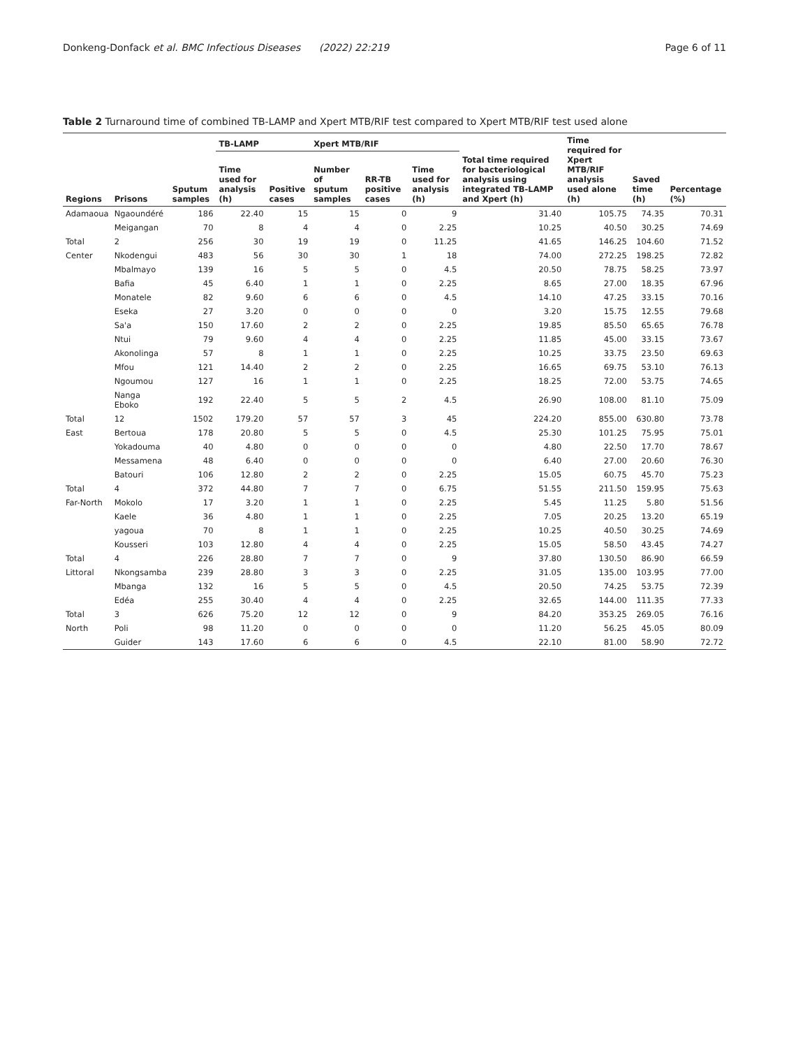Donkeng-Donfack et al. BMC Infectious Diseases (2022) 22:219 Page 6 of 11
Table 2 Turnaround time of combined TB-LAMP and Xpert MTB/RIF test compared to Xpert MTB/RIF test used alone
| Regions | Prisons | Sputum samples | TB-LAMP | | Xpert MTB/RIF | | | Total time required for bacteriological analysis using integrated TB-LAMP and Xpert (h) | Time required for Xpert MTB/RIF analysis used alone (h) | Saved time (h) | Percentage (%) |
| --- | --- | --- | --- | --- | --- | --- | --- | --- | --- | --- | --- |
| | | | Time used for analysis (h) | Positive cases | Number of sputum samples | RR-TB positive cases | Time used for analysis (h) | | | | |
| Adamaoua | Ngaoundéré | 186 | 22.40 | 15 | 15 | 0 | 9 | 31.40 | 105.75 | 74.35 | 70.31 |
| | Meigangan | 70 | 8 | 4 | 4 | 0 | 2.25 | 10.25 | 40.50 | 30.25 | 74.69 |
| Total | 2 | 256 | 30 | 19 | 19 | 0 | 11.25 | 41.65 | 146.25 | 104.60 | 71.52 |
| Center | Nkodengui | 483 | 56 | 30 | 30 | 1 | 18 | 74.00 | 272.25 | 198.25 | 72.82 |
| | Mbalmayo | 139 | 16 | 5 | 5 | 0 | 4.5 | 20.50 | 78.75 | 58.25 | 73.97 |
| | Bafia | 45 | 6.40 | 1 | 1 | 0 | 2.25 | 8.65 | 27.00 | 18.35 | 67.96 |
| | Monatele | 82 | 9.60 | 6 | 6 | 0 | 4.5 | 14.10 | 47.25 | 33.15 | 70.16 |
| | Eseka | 27 | 3.20 | 0 | 0 | 0 | 0 | 3.20 | 15.75 | 12.55 | 79.68 |
| | Sa'a | 150 | 17.60 | 2 | 2 | 0 | 2.25 | 19.85 | 85.50 | 65.65 | 76.78 |
| | Ntui | 79 | 9.60 | 4 | 4 | 0 | 2.25 | 11.85 | 45.00 | 33.15 | 73.67 |
| | Akonolinga | 57 | 8 | 1 | 1 | 0 | 2.25 | 10.25 | 33.75 | 23.50 | 69.63 |
| | Mfou | 121 | 14.40 | 2 | 2 | 0 | 2.25 | 16.65 | 69.75 | 53.10 | 76.13 |
| | Ngoumou | 127 | 16 | 1 | 1 | 0 | 2.25 | 18.25 | 72.00 | 53.75 | 74.65 |
| | Nanga Eboko | 192 | 22.40 | 5 | 5 | 2 | 4.5 | 26.90 | 108.00 | 81.10 | 75.09 |
| Total | 12 | 1502 | 179.20 | 57 | 57 | 3 | 45 | 224.20 | 855.00 | 630.80 | 73.78 |
| East | Bertoua | 178 | 20.80 | 5 | 5 | 0 | 4.5 | 25.30 | 101.25 | 75.95 | 75.01 |
| | Yokadouma | 40 | 4.80 | 0 | 0 | 0 | 0 | 4.80 | 22.50 | 17.70 | 78.67 |
| | Messamena | 48 | 6.40 | 0 | 0 | 0 | 0 | 6.40 | 27.00 | 20.60 | 76.30 |
| | Batouri | 106 | 12.80 | 2 | 2 | 0 | 2.25 | 15.05 | 60.75 | 45.70 | 75.23 |
| Total | 4 | 372 | 44.80 | 7 | 7 | 0 | 6.75 | 51.55 | 211.50 | 159.95 | 75.63 |
| Far-North | Mokolo | 17 | 3.20 | 1 | 1 | 0 | 2.25 | 5.45 | 11.25 | 5.80 | 51.56 |
| | Kaele | 36 | 4.80 | 1 | 1 | 0 | 2.25 | 7.05 | 20.25 | 13.20 | 65.19 |
| | yagoua | 70 | 8 | 1 | 1 | 0 | 2.25 | 10.25 | 40.50 | 30.25 | 74.69 |
| | Kousseri | 103 | 12.80 | 4 | 4 | 0 | 2.25 | 15.05 | 58.50 | 43.45 | 74.27 |
| Total | 4 | 226 | 28.80 | 7 | 7 | 0 | 9 | 37.80 | 130.50 | 86.90 | 66.59 |
| Littoral | Nkongsamba | 239 | 28.80 | 3 | 3 | 0 | 2.25 | 31.05 | 135.00 | 103.95 | 77.00 |
| | Mbanga | 132 | 16 | 5 | 5 | 0 | 4.5 | 20.50 | 74.25 | 53.75 | 72.39 |
| | Edéa | 255 | 30.40 | 4 | 4 | 0 | 2.25 | 32.65 | 144.00 | 111.35 | 77.33 |
| Total | 3 | 626 | 75.20 | 12 | 12 | 0 | 9 | 84.20 | 353.25 | 269.05 | 76.16 |
| North | Poli | 98 | 11.20 | 0 | 0 | 0 | 0 | 11.20 | 56.25 | 45.05 | 80.09 |
| | Guider | 143 | 17.60 | 6 | 6 | 0 | 4.5 | 22.10 | 81.00 | 58.90 | 72.72 |